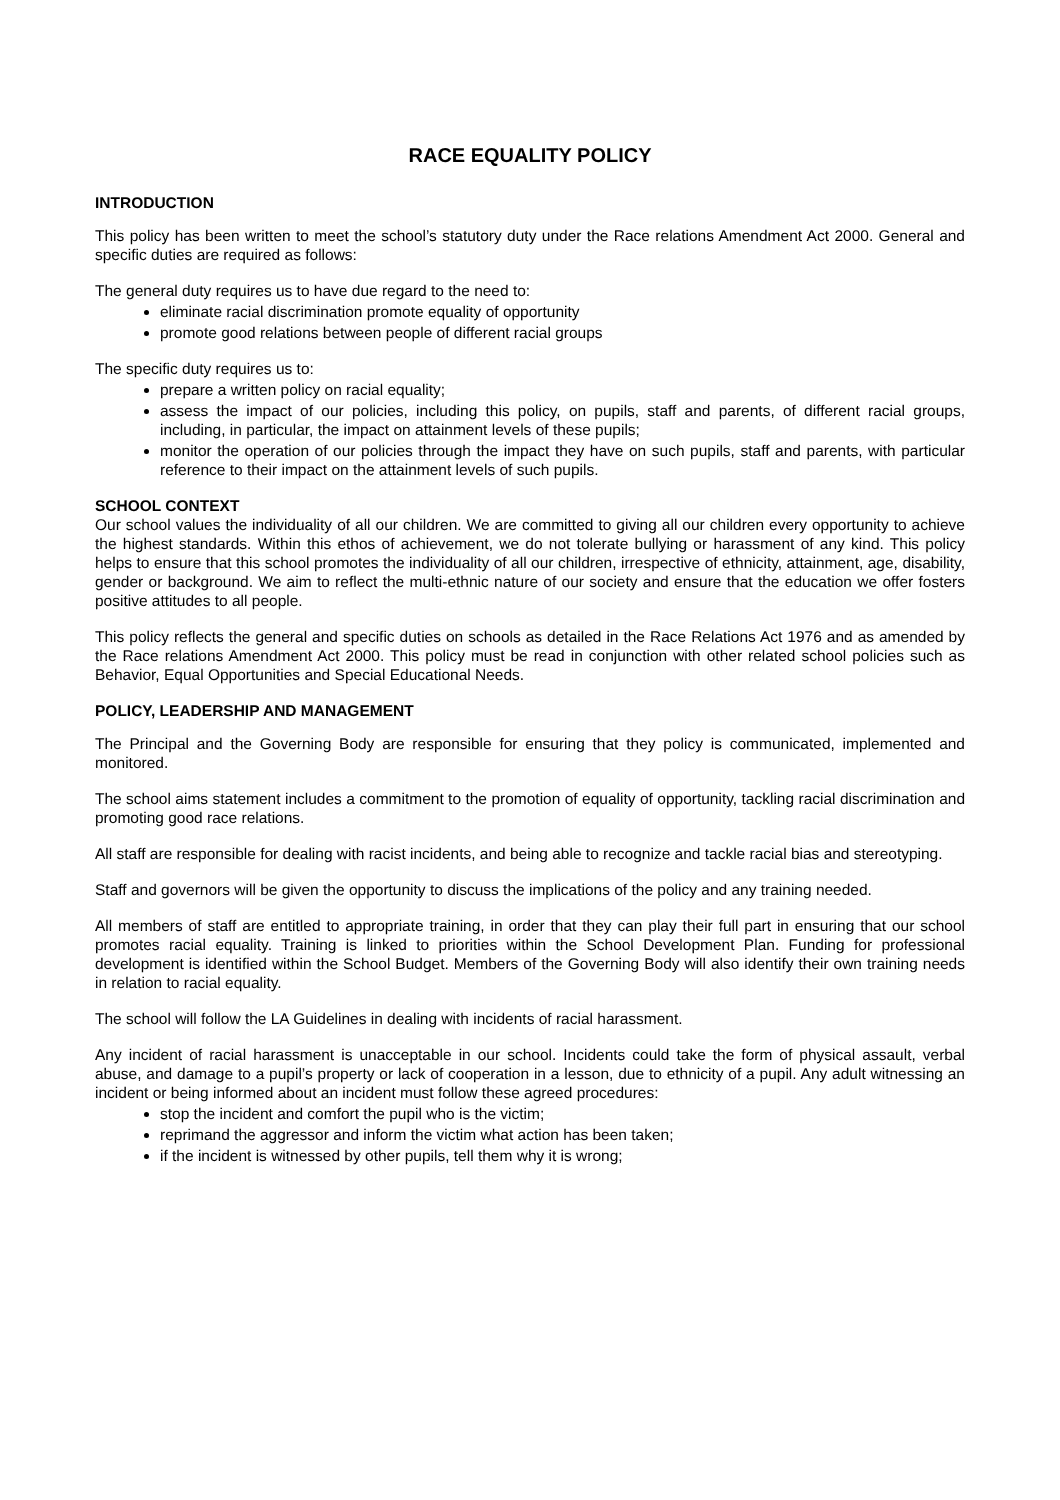RACE EQUALITY POLICY
INTRODUCTION
This policy has been written to meet the school’s statutory duty under the Race relations Amendment Act 2000. General and specific duties are required as follows:
The general duty requires us to have due regard to the need to:
eliminate racial discrimination promote equality of opportunity
promote good relations between people of different racial groups
The specific duty requires us to:
prepare a written policy on racial equality;
assess the impact of our policies, including this policy, on pupils, staff and parents, of different racial groups, including, in particular, the impact on attainment levels of these pupils;
monitor the operation of our policies through the impact they have on such pupils, staff and parents, with particular reference to their impact on the attainment levels of such pupils.
SCHOOL CONTEXT
Our school values the individuality of all our children. We are committed to giving all our children every opportunity to achieve the highest standards. Within this ethos of achievement, we do not tolerate bullying or harassment of any kind. This policy helps to ensure that this school promotes the individuality of all our children, irrespective of ethnicity, attainment, age, disability, gender or background. We aim to reflect the multi-ethnic nature of our society and ensure that the education we offer fosters positive attitudes to all people.
This policy reflects the general and specific duties on schools as detailed in the Race Relations Act 1976 and as amended by the Race relations Amendment Act 2000. This policy must be read in conjunction with other related school policies such as Behavior, Equal Opportunities and Special Educational Needs.
POLICY, LEADERSHIP AND MANAGEMENT
The Principal and the Governing Body are responsible for ensuring that they policy is communicated, implemented and monitored.
The school aims statement includes a commitment to the promotion of equality of opportunity, tackling racial discrimination and promoting good race relations.
All staff are responsible for dealing with racist incidents, and being able to recognize and tackle racial bias and stereotyping.
Staff and governors will be given the opportunity to discuss the implications of the policy and any training needed.
All members of staff are entitled to appropriate training, in order that they can play their full part in ensuring that our school promotes racial equality. Training is linked to priorities within the School Development Plan. Funding for professional development is identified within the School Budget. Members of the Governing Body will also identify their own training needs in relation to racial equality.
The school will follow the LA Guidelines in dealing with incidents of racial harassment.
Any incident of racial harassment is unacceptable in our school. Incidents could take the form of physical assault, verbal abuse, and damage to a pupil’s property or lack of cooperation in a lesson, due to ethnicity of a pupil. Any adult witnessing an incident or being informed about an incident must follow these agreed procedures:
stop the incident and comfort the pupil who is the victim;
reprimand the aggressor and inform the victim what action has been taken;
if the incident is witnessed by other pupils, tell them why it is wrong;